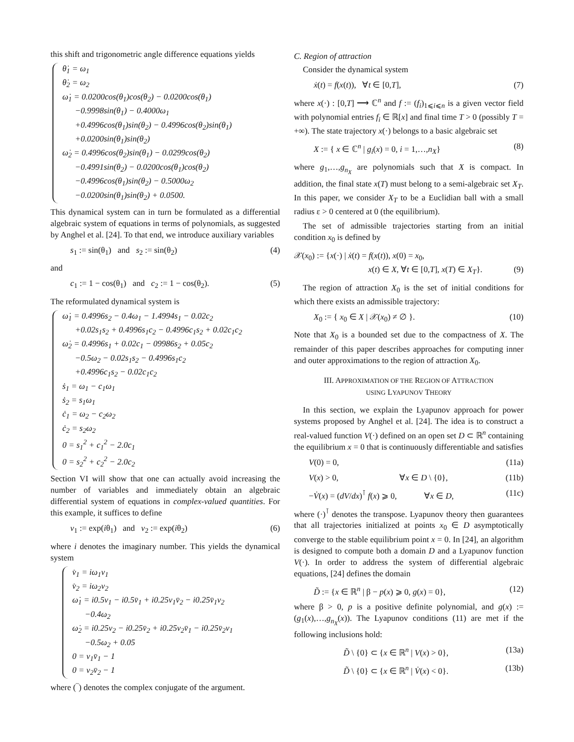this shift and trigonometric angle difference equations yields
θ̇<sub>1</sub> = ω<sub>1</sub>
θ̇<sub>2</sub> = ω<sub>2</sub>
ω̇<sub>1</sub> = 0.0200cos(θ<sub>1</sub>)cos(θ<sub>2</sub>) − 0.0200cos(θ<sub>1</sub>)
−0.9998sin(θ<sub>1</sub>) − 0.4000ω<sub>1</sub>
+0.4996cos(θ<sub>1</sub>)sin(θ<sub>2</sub>) − 0.4996cos(θ<sub>2</sub>)sin(θ<sub>1</sub>)
+0.0200sin(θ<sub>1</sub>)sin(θ<sub>2</sub>)
ω̇<sub>2</sub> = 0.4996cos(θ<sub>2</sub>)sin(θ<sub>1</sub>) − 0.0299cos(θ<sub>2</sub>)
−0.4991sin(θ<sub>2</sub>) − 0.0200cos(θ<sub>1</sub>)cos(θ<sub>2</sub>)
−0.4996cos(θ<sub>1</sub>)sin(θ<sub>2</sub>) − 0.5000ω<sub>2</sub>
−0.0200sin(θ<sub>1</sub>)sin(θ<sub>2</sub>) + 0.0500.
This dynamical system can in turn be formulated as a differential algebraic system of equations in terms of polynomials, as suggested by Anghel et al. [24]. To that end, we introduce auxiliary variables
s<sub>1</sub> := sin(θ<sub>1</sub>) and s<sub>2</sub> := sin(θ<sub>2</sub>) (4)
and
c<sub>1</sub> := 1 − cos(θ<sub>1</sub>) and c<sub>2</sub> := 1 − cos(θ<sub>2</sub>). (5)
The reformulated dynamical system is
ω̇<sub>1</sub> = 0.4996s<sub>2</sub> − 0.4ω<sub>1</sub> − 1.4994s<sub>1</sub> − 0.02c<sub>2</sub>
+0.02s<sub>1</sub>s<sub>2</sub> + 0.4996s<sub>1</sub>c<sub>2</sub> − 0.4996c<sub>1</sub>s<sub>2</sub> + 0.02c<sub>1</sub>c<sub>2</sub>
ω̇<sub>2</sub> = 0.4996s<sub>1</sub> + 0.02c<sub>1</sub> − 09986s<sub>2</sub> + 0.05c<sub>2</sub>
−0.5ω<sub>2</sub> − 0.02s<sub>1</sub>s<sub>2</sub> − 0.4996s<sub>1</sub>c<sub>2</sub>
+0.4996c<sub>1</sub>s<sub>2</sub> − 0.02c<sub>1</sub>c<sub>2</sub>
ṡ<sub>1</sub> = ω<sub>1</sub> − c<sub>1</sub>ω<sub>1</sub>
ṡ<sub>2</sub> = s<sub>1</sub>ω<sub>1</sub>
ċ<sub>1</sub> = ω<sub>2</sub> − c<sub>2</sub>ω<sub>2</sub>
ċ<sub>2</sub> = s<sub>2</sub>ω<sub>2</sub>
0 = s<sub>1</sub><sup>2</sup> + c<sub>1</sub><sup>2</sup> − 2.0c<sub>1</sub>
0 = s<sub>2</sub><sup>2</sup> + c<sub>2</sub><sup>2</sup> − 2.0c<sub>2</sub>
Section VI will show that one can actually avoid increasing the number of variables and immediately obtain an algebraic differential system of equations in complex-valued quantities. For this example, it suffices to define
v<sub>1</sub> := exp(iθ<sub>1</sub>) and v<sub>2</sub> := exp(iθ<sub>2</sub>) (6)
where i denotes the imaginary number. This yields the dynamical system
v̇<sub>1</sub> = iω<sub>1</sub>v<sub>1</sub>
v̇<sub>2</sub> = iω<sub>2</sub>v<sub>2</sub>
ω̇<sub>1</sub> = i0.5v<sub>1</sub> − i0.5v̄<sub>1</sub> + i0.25v<sub>1</sub>v̄<sub>2</sub> − i0.25v̄<sub>1</sub>v<sub>2</sub>
−0.4ω<sub>2</sub>
ω̇<sub>2</sub> = i0.25v<sub>2</sub> − i0.25v̄<sub>2</sub> + i0.25v<sub>2</sub>v̄<sub>1</sub> − i0.25v̄<sub>2</sub>v<sub>1</sub>
−0.5ω<sub>2</sub> + 0.05
0 = v<sub>1</sub>v̄<sub>1</sub> − 1
0 = v<sub>2</sub>v̄<sub>2</sub> − 1
where (‾) denotes the complex conjugate of the argument.
C. Region of attraction
Consider the dynamical system
ẋ(t) = f(x(t)), ∀t ∈ [0,T], (7)
where x(·) : [0,T] ⟶ ℂ<sup>n</sup> and f := (f<sub>i</sub>)<sub>1⩽i⩽n</sub> is a given vector field with polynomial entries f<sub>i</sub> ∈ ℝ[x] and final time T > 0 (possibly T = +∞). The state trajectory x(·) belongs to a basic algebraic set
X := { x ∈ ℂ<sup>n</sup> | g<sub>i</sub>(x) = 0, i = 1,…,n<sub>X</sub>} (8)
where g<sub>1</sub>,…,g<sub>n<sub>X</sub></sub> are polynomials such that X is compact. In addition, the final state x(T) must belong to a semi-algebraic set X<sub>T</sub>. In this paper, we consider X<sub>T</sub> to be a Euclidian ball with a small radius ε > 0 centered at 0 (the equilibrium).
The set of admissible trajectories starting from an initial condition x<sub>0</sub> is defined by
𝒳(x<sub>0</sub>) := {x(·) | ẋ(t) = f(x(t)), x(0) = x<sub>0</sub>,
x(t) ∈ X, ∀t ∈ [0,T], x(T) ∈ X<sub>T</sub>}. (9)
The region of attraction X<sub>0</sub> is the set of initial conditions for which there exists an admissible trajectory:
X<sub>0</sub> := { x<sub>0</sub> ∈ X | 𝒳(x<sub>0</sub>) ≠ ∅ }. (10)
Note that X<sub>0</sub> is a bounded set due to the compactness of X. The remainder of this paper describes approaches for computing inner and outer approximations to the region of attraction X<sub>0</sub>.
III. APPROXIMATION OF THE REGION OF ATTRACTION
USING LYAPUNOV THEORY
In this section, we explain the Lyapunov approach for power systems proposed by Anghel et al. [24]. The idea is to construct a real-valued function V(·) defined on an open set D ⊂ ℝ<sup>n</sup> containing the equilibrium x = 0 that is continuously differentiable and satisfies
V(0) = 0, (11a)
V(x) > 0, ∀x ∈ D \ {0}, (11b)
−V̇(x) = (dV/dx)<sup>⊺</sup> f(x) ⩾ 0, ∀x ∈ D, (11c)
where (·)<sup>⊺</sup> denotes the transpose. Lyapunov theory then guarantees that all trajectories initialized at points x<sub>0</sub> ∈ D asymptotically converge to the stable equilibrium point x = 0. In [24], an algorithm is designed to compute both a domain D and a Lyapunov function V(·). In order to address the system of differential algebraic equations, [24] defines the domain
D̃ := {x ∈ ℝ<sup>n</sup> | β − p(x) ⩾ 0, g(x) = 0}, (12)
where β > 0, p is a positive definite polynomial, and g(x) := (g<sub>1</sub>(x),…,g<sub>n<sub>X</sub></sub>(x)). The Lyapunov conditions (11) are met if the following inclusions hold:
D̃ \ {0} ⊂ {x ∈ ℝ<sup>n</sup> | V(x) > 0}, (13a)
D̃ \ {0} ⊂ {x ∈ ℝ<sup>n</sup> | V̇(x) < 0}. (13b)